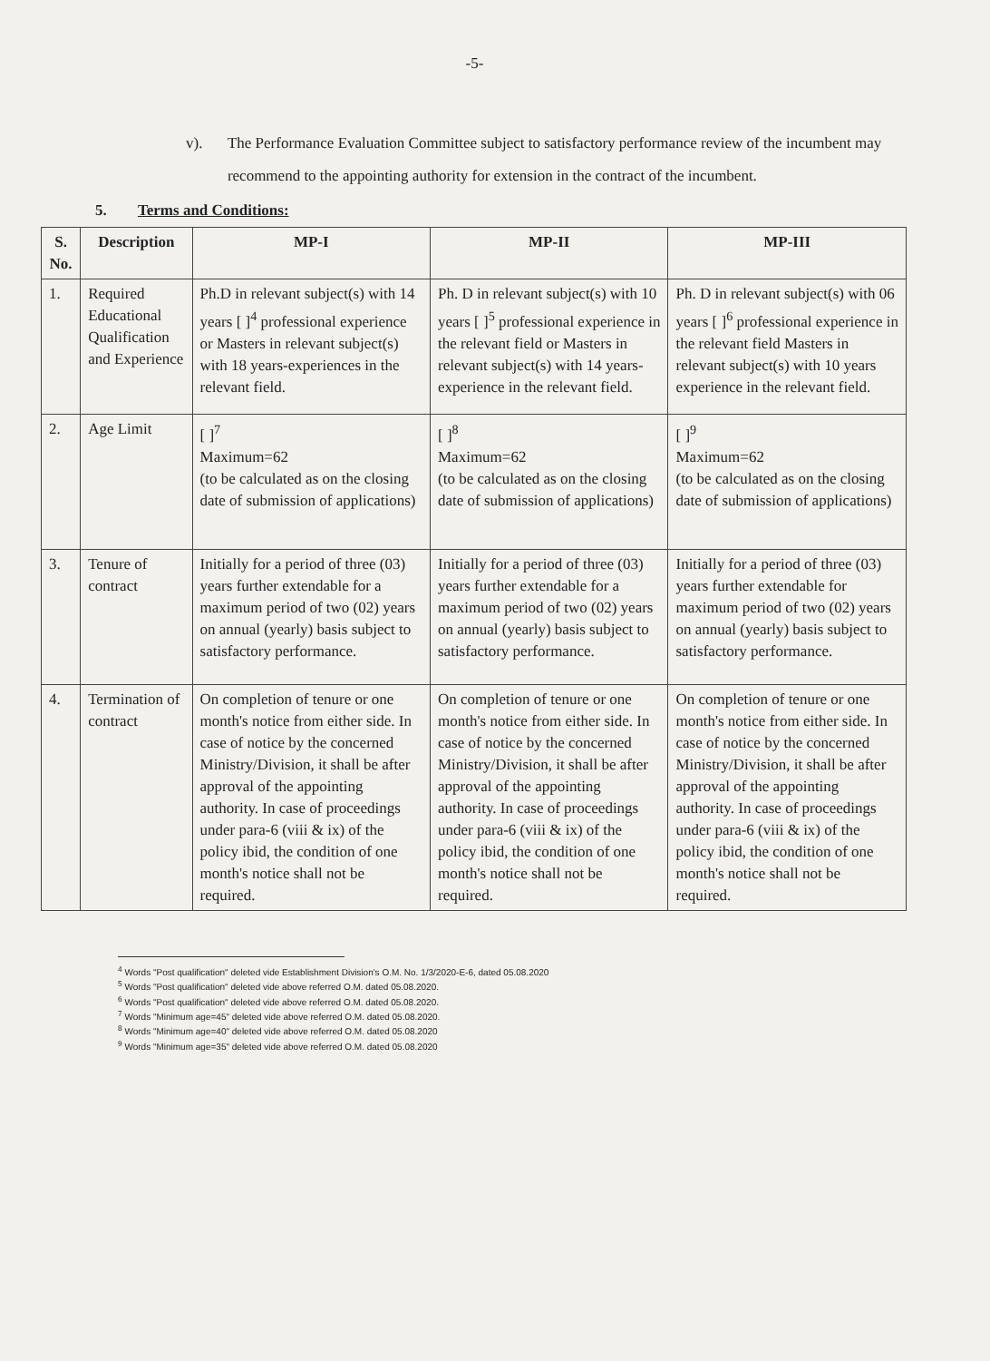-5-
v). The Performance Evaluation Committee subject to satisfactory performance review of the incumbent may recommend to the appointing authority for extension in the contract of the incumbent.
5. Terms and Conditions:
| S. No. | Description | MP-I | MP-II | MP-III |
| --- | --- | --- | --- | --- |
| 1. | Required Educational Qualification and Experience | Ph.D in relevant subject(s) with 14 years [ ]<sup>4</sup> professional experience or Masters in relevant subject(s) with 18 years-experiences in the relevant field. | Ph. D in relevant subject(s) with 10 years [ ]<sup>5</sup> professional experience in the relevant field or Masters in relevant subject(s) with 14 years-experience in the relevant field. | Ph. D in relevant subject(s) with 06 years [ ]<sup>6</sup> professional experience in the relevant field Masters in relevant subject(s) with 10 years experience in the relevant field. |
| 2. | Age Limit | [ ]<sup>7</sup> Maximum=62 (to be calculated as on the closing date of submission of applications) | [ ]<sup>8</sup> Maximum=62 (to be calculated as on the closing date of submission of applications) | [ ]<sup>9</sup> Maximum=62 (to be calculated as on the closing date of submission of applications) |
| 3. | Tenure of contract | Initially for a period of three (03) years further extendable for a maximum period of two (02) years on annual (yearly) basis subject to satisfactory performance. | Initially for a period of three (03) years further extendable for a maximum period of two (02) years on annual (yearly) basis subject to satisfactory performance. | Initially for a period of three (03) years further extendable for maximum period of two (02) years on annual (yearly) basis subject to satisfactory performance. |
| 4. | Termination of contract | On completion of tenure or one month's notice from either side. In case of notice by the concerned Ministry/Division, it shall be after approval of the appointing authority. In case of proceedings under para-6 (viii & ix) of the policy ibid, the condition of one month's notice shall not be required. | On completion of tenure or one month's notice from either side. In case of notice by the concerned Ministry/Division, it shall be after approval of the appointing authority. In case of proceedings under para-6 (viii & ix) of the policy ibid, the condition of one month's notice shall not be required. | On completion of tenure or one month's notice from either side. In case of notice by the concerned Ministry/Division, it shall be after approval of the appointing authority. In case of proceedings under para-6 (viii & ix) of the policy ibid, the condition of one month's notice shall not be required. |
<sup>4</sup> Words "Post qualification" deleted vide Establishment Division's O.M. No. 1/3/2020-E-6, dated 05.08.2020
<sup>5</sup> Words "Post qualification" deleted vide above referred O.M. dated 05.08.2020.
<sup>6</sup> Words "Post qualification" deleted vide above referred O.M. dated 05.08.2020.
<sup>7</sup> Words "Minimum age=45" deleted vide above referred O.M. dated 05.08.2020.
<sup>8</sup> Words "Minimum age=40" deleted vide above referred O.M. dated 05.08.2020
<sup>9</sup> Words "Minimum age=35" deleted vide above referred O.M. dated 05.08.2020